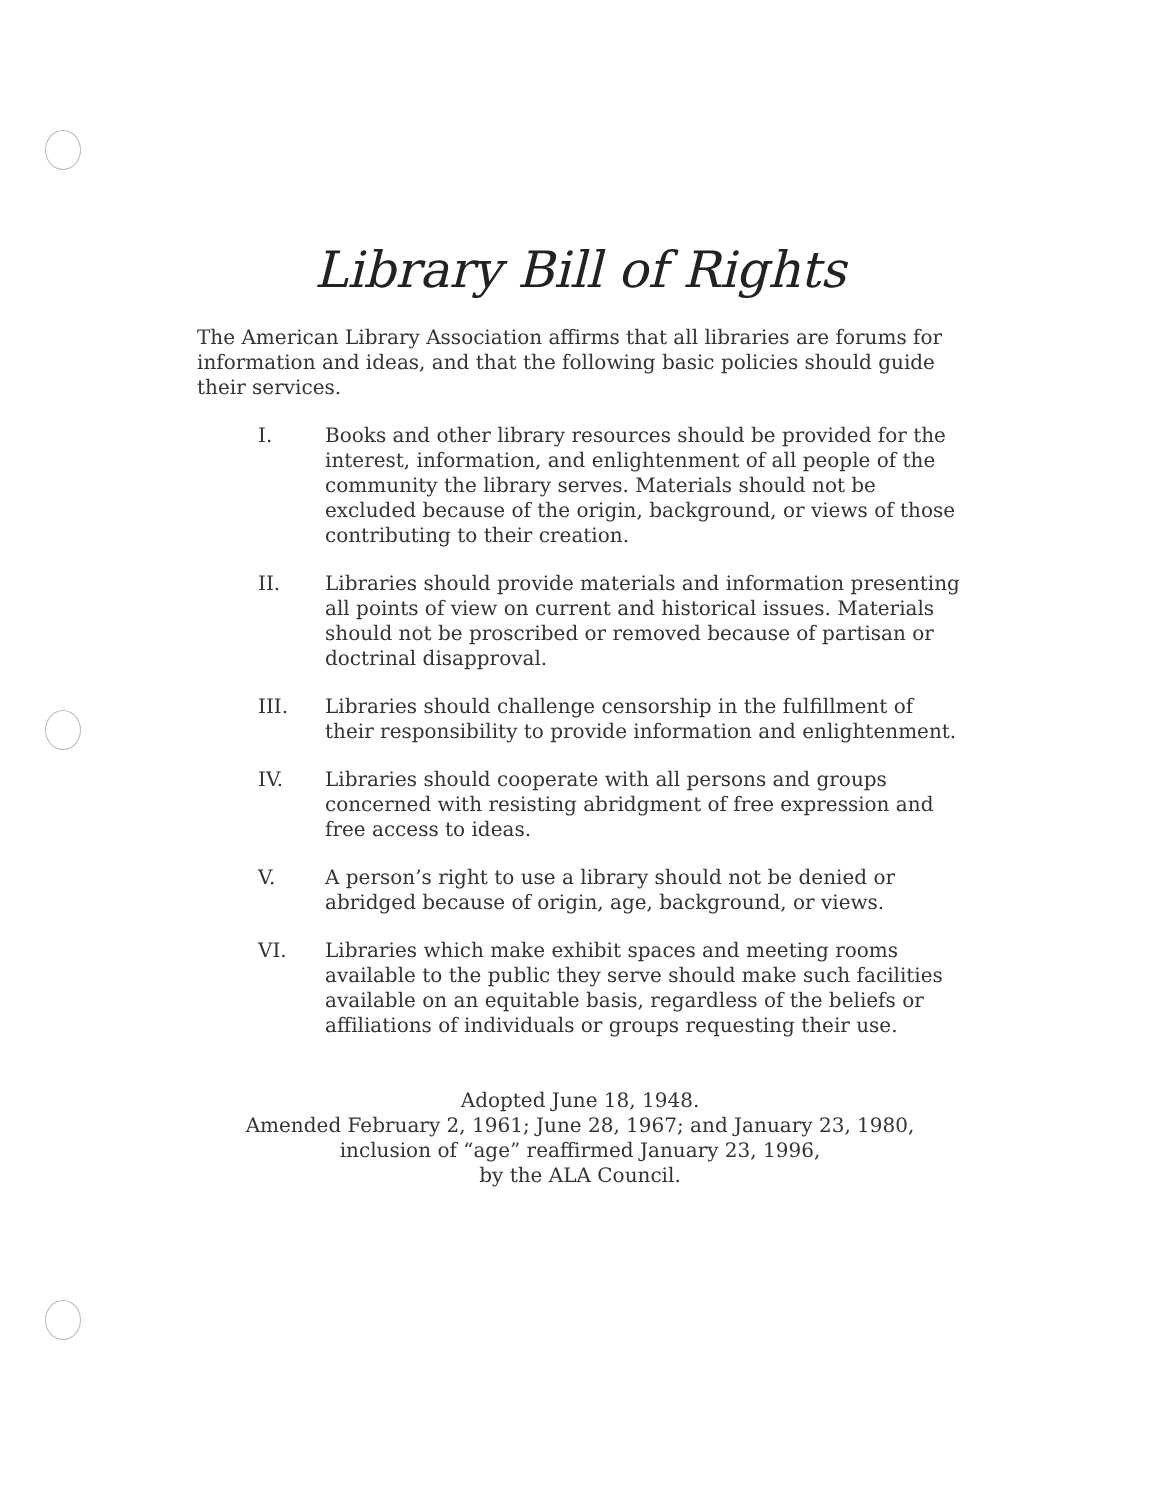Library Bill of Rights
The American Library Association affirms that all libraries are forums for information and ideas, and that the following basic policies should guide their services.
I. Books and other library resources should be provided for the interest, information, and enlightenment of all people of the community the library serves. Materials should not be excluded because of the origin, background, or views of those contributing to their creation.
II. Libraries should provide materials and information presenting all points of view on current and historical issues. Materials should not be proscribed or removed because of partisan or doctrinal disapproval.
III. Libraries should challenge censorship in the fulfillment of their responsibility to provide information and enlightenment.
IV. Libraries should cooperate with all persons and groups concerned with resisting abridgment of free expression and free access to ideas.
V. A person’s right to use a library should not be denied or abridged because of origin, age, background, or views.
VI. Libraries which make exhibit spaces and meeting rooms available to the public they serve should make such facilities available on an equitable basis, regardless of the beliefs or affiliations of individuals or groups requesting their use.
Adopted June 18, 1948.
Amended February 2, 1961; June 28, 1967; and January 23, 1980,
inclusion of “age” reaffirmed January 23, 1996,
by the ALA Council.